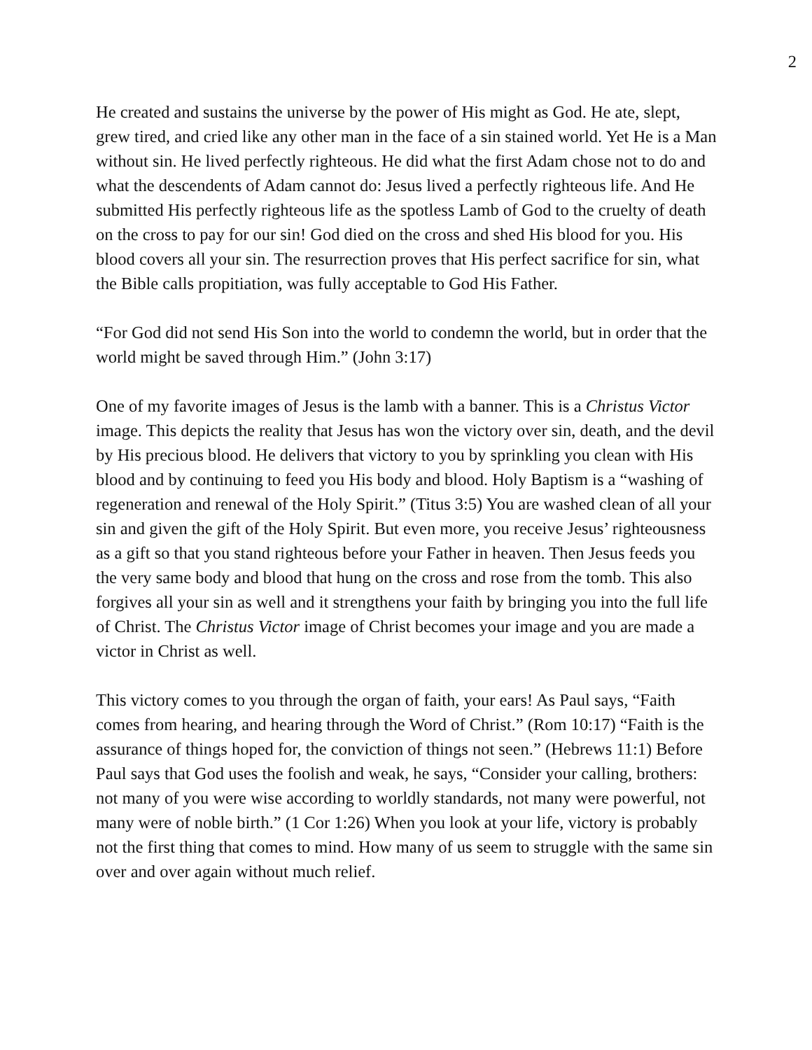2
He created and sustains the universe by the power of His might as God. He ate, slept, grew tired, and cried like any other man in the face of a sin stained world. Yet He is a Man without sin. He lived perfectly righteous. He did what the first Adam chose not to do and what the descendents of Adam cannot do: Jesus lived a perfectly righteous life. And He submitted His perfectly righteous life as the spotless Lamb of God to the cruelty of death on the cross to pay for our sin! God died on the cross and shed His blood for you. His blood covers all your sin. The resurrection proves that His perfect sacrifice for sin, what the Bible calls propitiation, was fully acceptable to God His Father.
“For God did not send His Son into the world to condemn the world, but in order that the world might be saved through Him.” (John 3:17)
One of my favorite images of Jesus is the lamb with a banner. This is a Christus Victor image. This depicts the reality that Jesus has won the victory over sin, death, and the devil by His precious blood. He delivers that victory to you by sprinkling you clean with His blood and by continuing to feed you His body and blood. Holy Baptism is a “washing of regeneration and renewal of the Holy Spirit.” (Titus 3:5) You are washed clean of all your sin and given the gift of the Holy Spirit. But even more, you receive Jesus’ righteousness as a gift so that you stand righteous before your Father in heaven. Then Jesus feeds you the very same body and blood that hung on the cross and rose from the tomb. This also forgives all your sin as well and it strengthens your faith by bringing you into the full life of Christ. The Christus Victor image of Christ becomes your image and you are made a victor in Christ as well.
This victory comes to you through the organ of faith, your ears! As Paul says, “Faith comes from hearing, and hearing through the Word of Christ.” (Rom 10:17) “Faith is the assurance of things hoped for, the conviction of things not seen.” (Hebrews 11:1) Before Paul says that God uses the foolish and weak, he says, “Consider your calling, brothers: not many of you were wise according to worldly standards, not many were powerful, not many were of noble birth.” (1 Cor 1:26) When you look at your life, victory is probably not the first thing that comes to mind. How many of us seem to struggle with the same sin over and over again without much relief.